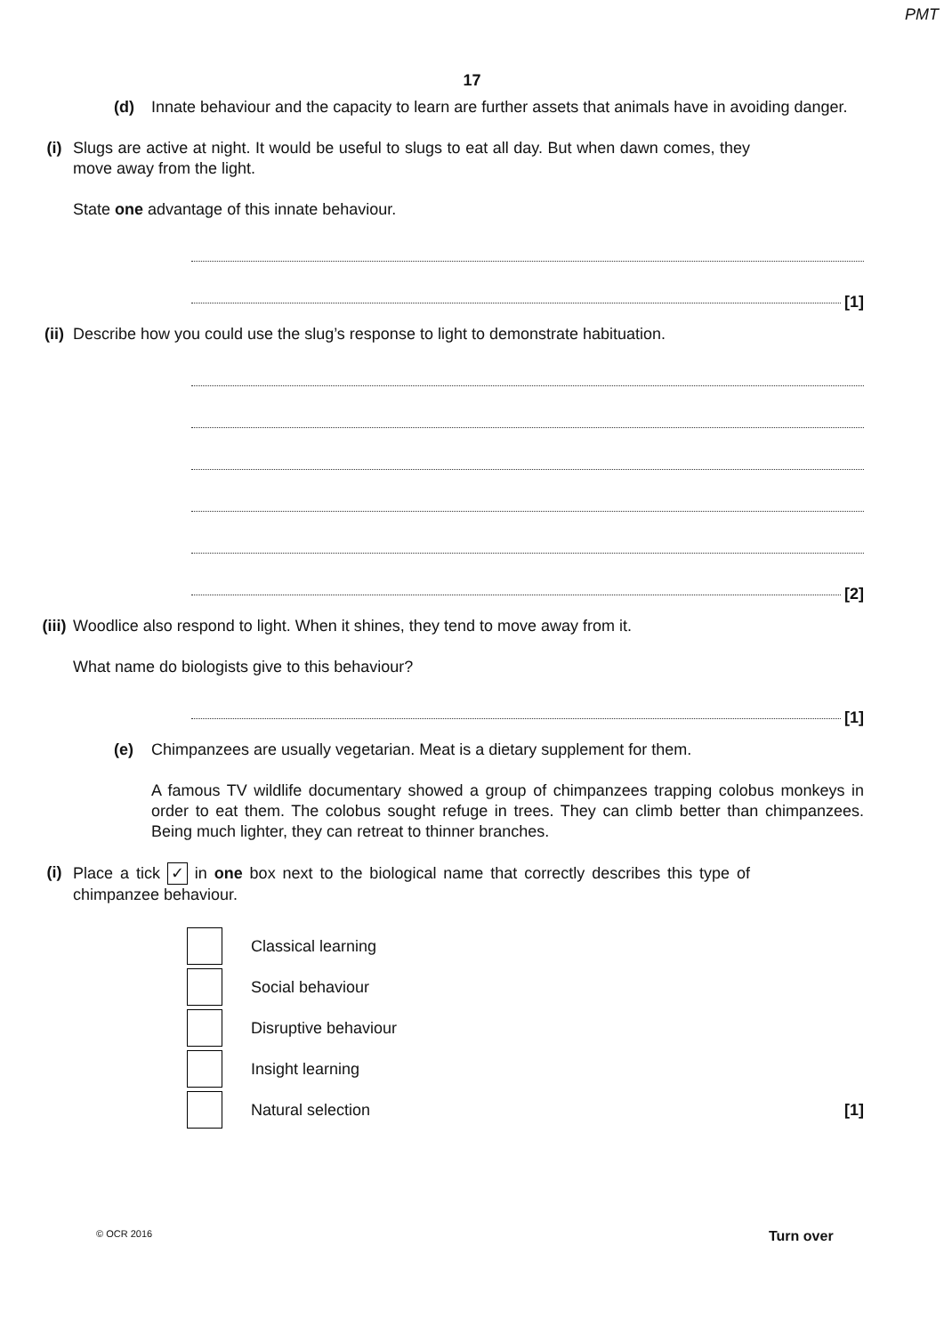PMT
17
(d) Innate behaviour and the capacity to learn are further assets that animals have in avoiding danger.
(i) Slugs are active at night. It would be useful to slugs to eat all day. But when dawn comes, they move away from the light.
State one advantage of this innate behaviour.
[1]
(ii)
Describe how you could use the slug’s response to light to demonstrate habituation.
[2]
(iii)
Woodlice also respond to light. When it shines, they tend to move away from it.
What name do biologists give to this behaviour?
[1]
(e) Chimpanzees are usually vegetarian. Meat is a dietary supplement for them.
A famous TV wildlife documentary showed a group of chimpanzees trapping colobus monkeys in order to eat them. The colobus sought refuge in trees. They can climb better than chimpanzees. Being much lighter, they can retreat to thinner branches.
(i) Place a tick ✓ in one box next to the biological name that correctly describes this type of chimpanzee behaviour.
Classical learning
Social behaviour
Disruptive behaviour
Insight learning
Natural selection [1]
© OCR 2016 Turn over